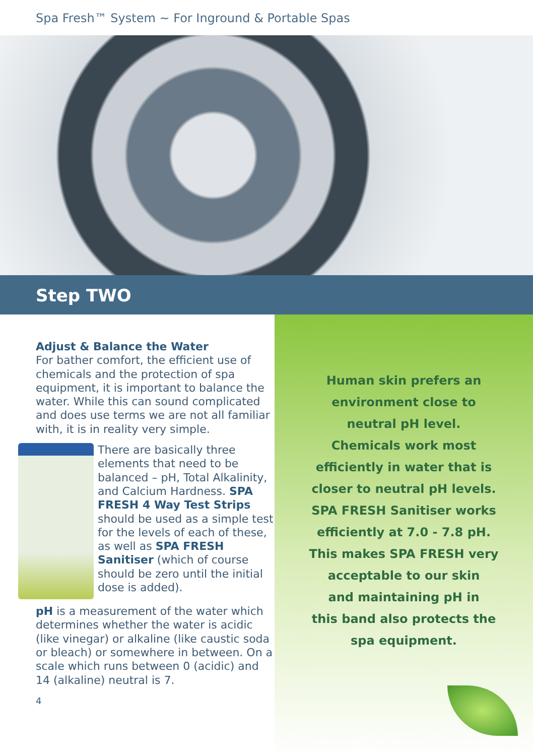Spa Fresh™ System ~ For Inground & Portable Spas
Step TWO
Adjust & Balance the Water
For bather comfort, the efficient use of chemicals and the protection of spa equipment, it is important to balance the water. While this can sound complicated and does use terms we are not all familiar with, it is in reality very simple.
There are basically three elements that need to be balanced – pH, Total Alkalinity, and Calcium Hardness. SPA FRESH 4 Way Test Strips should be used as a simple test for the levels of each of these, as well as SPA FRESH Sanitiser (which of course should be zero until the initial dose is added).
pH is a measurement of the water which determines whether the water is acidic (like vinegar) or alkaline (like caustic soda or bleach) or somewhere in between. On a scale which runs between 0 (acidic) and 14 (alkaline) neutral is 7.
4
Human skin prefers an
environment close to
neutral pH level.
Chemicals work most
efficiently in water that is
closer to neutral pH levels.
SPA FRESH Sanitiser works
efficiently at 7.0 - 7.8 pH.
This makes SPA FRESH very
acceptable to our skin
and maintaining pH in
this band also protects the
spa equipment.